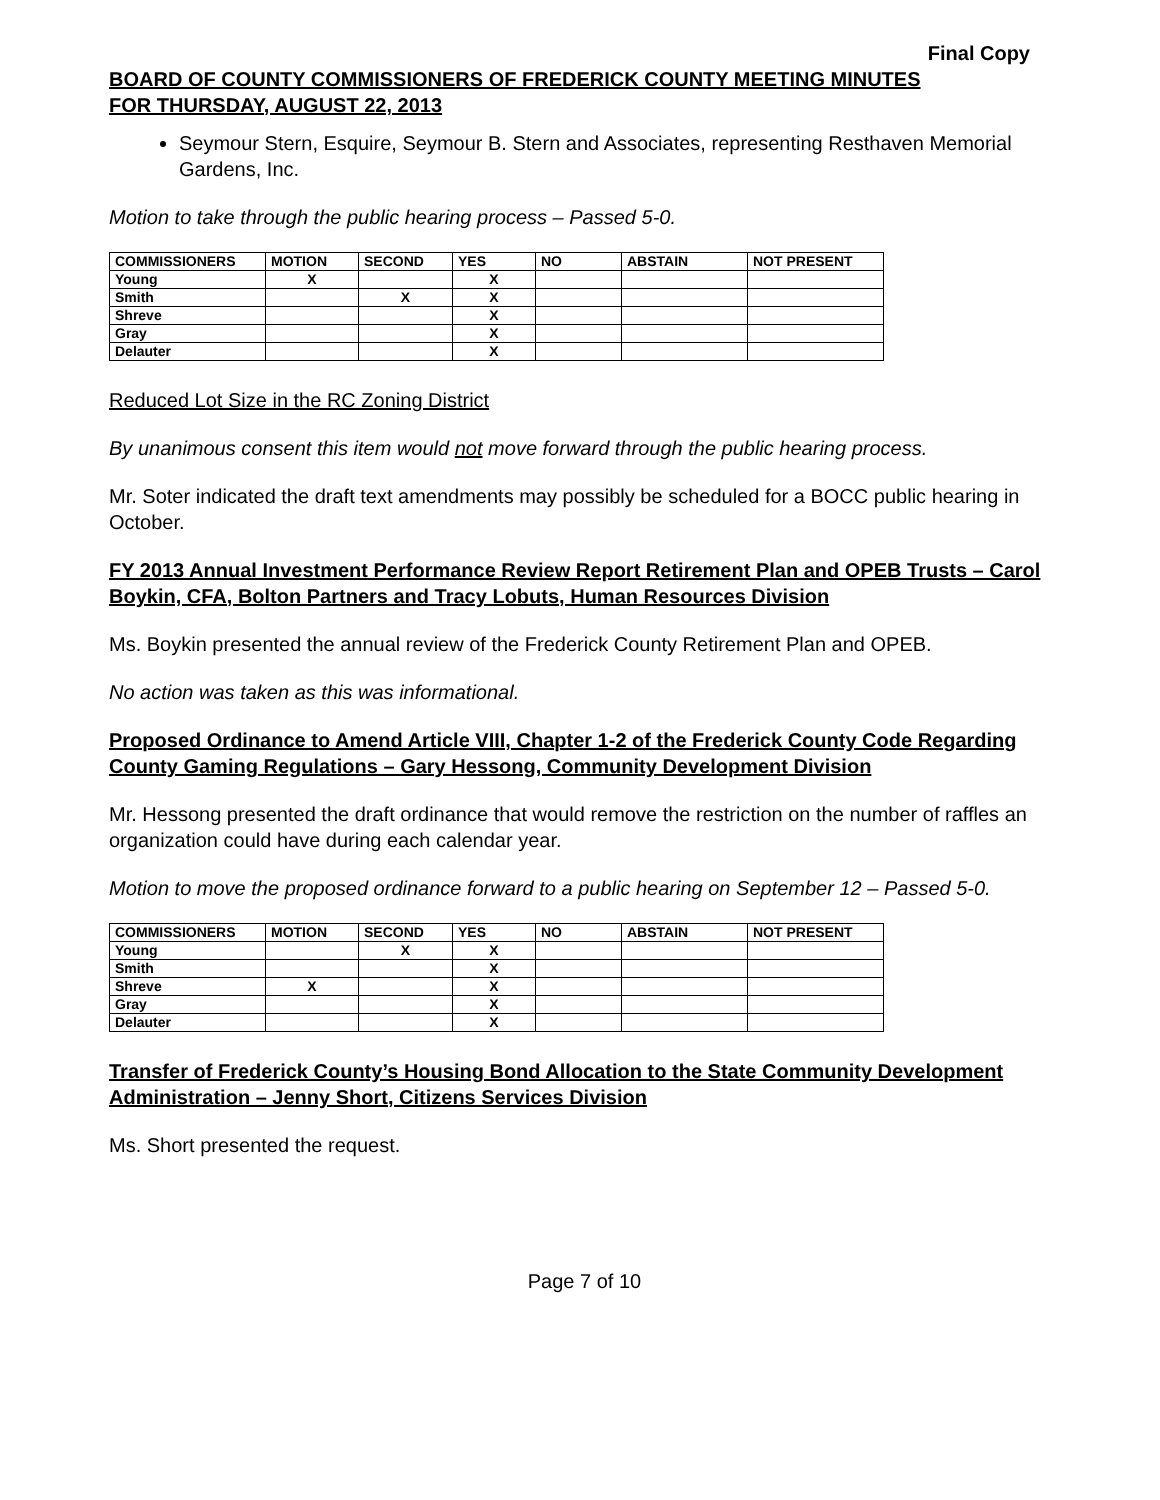Final Copy
BOARD OF COUNTY COMMISSIONERS OF FREDERICK COUNTY MEETING MINUTES
FOR THURSDAY, AUGUST 22, 2013
Seymour Stern, Esquire, Seymour B. Stern and Associates, representing Resthaven Memorial Gardens, Inc.
Motion to take through the public hearing process – Passed 5-0.
| COMMISSIONERS | MOTION | SECOND | YES | NO | ABSTAIN | NOT PRESENT |
| --- | --- | --- | --- | --- | --- | --- |
| Young | X | | X | | | |
| Smith | | X | X | | | |
| Shreve | | | X | | | |
| Gray | | | X | | | |
| Delauter | | | X | | | |
Reduced Lot Size in the RC Zoning District
By unanimous consent this item would not move forward through the public hearing process.
Mr. Soter indicated the draft text amendments may possibly be scheduled for a BOCC public hearing in October.
FY 2013 Annual Investment Performance Review Report Retirement Plan and OPEB Trusts – Carol Boykin, CFA, Bolton Partners and Tracy Lobuts, Human Resources Division
Ms. Boykin presented the annual review of the Frederick County Retirement Plan and OPEB.
No action was taken as this was informational.
Proposed Ordinance to Amend Article VIII, Chapter 1-2 of the Frederick County Code Regarding County Gaming Regulations – Gary Hessong, Community Development Division
Mr. Hessong presented the draft ordinance that would remove the restriction on the number of raffles an organization could have during each calendar year.
Motion to move the proposed ordinance forward to a public hearing on September 12 – Passed 5-0.
| COMMISSIONERS | MOTION | SECOND | YES | NO | ABSTAIN | NOT PRESENT |
| --- | --- | --- | --- | --- | --- | --- |
| Young | | X | X | | | |
| Smith | | | X | | | |
| Shreve | X | | X | | | |
| Gray | | | X | | | |
| Delauter | | | X | | | |
Transfer of Frederick County’s Housing Bond Allocation to the State Community Development Administration – Jenny Short, Citizens Services Division
Ms. Short presented the request.
Page 7 of 10